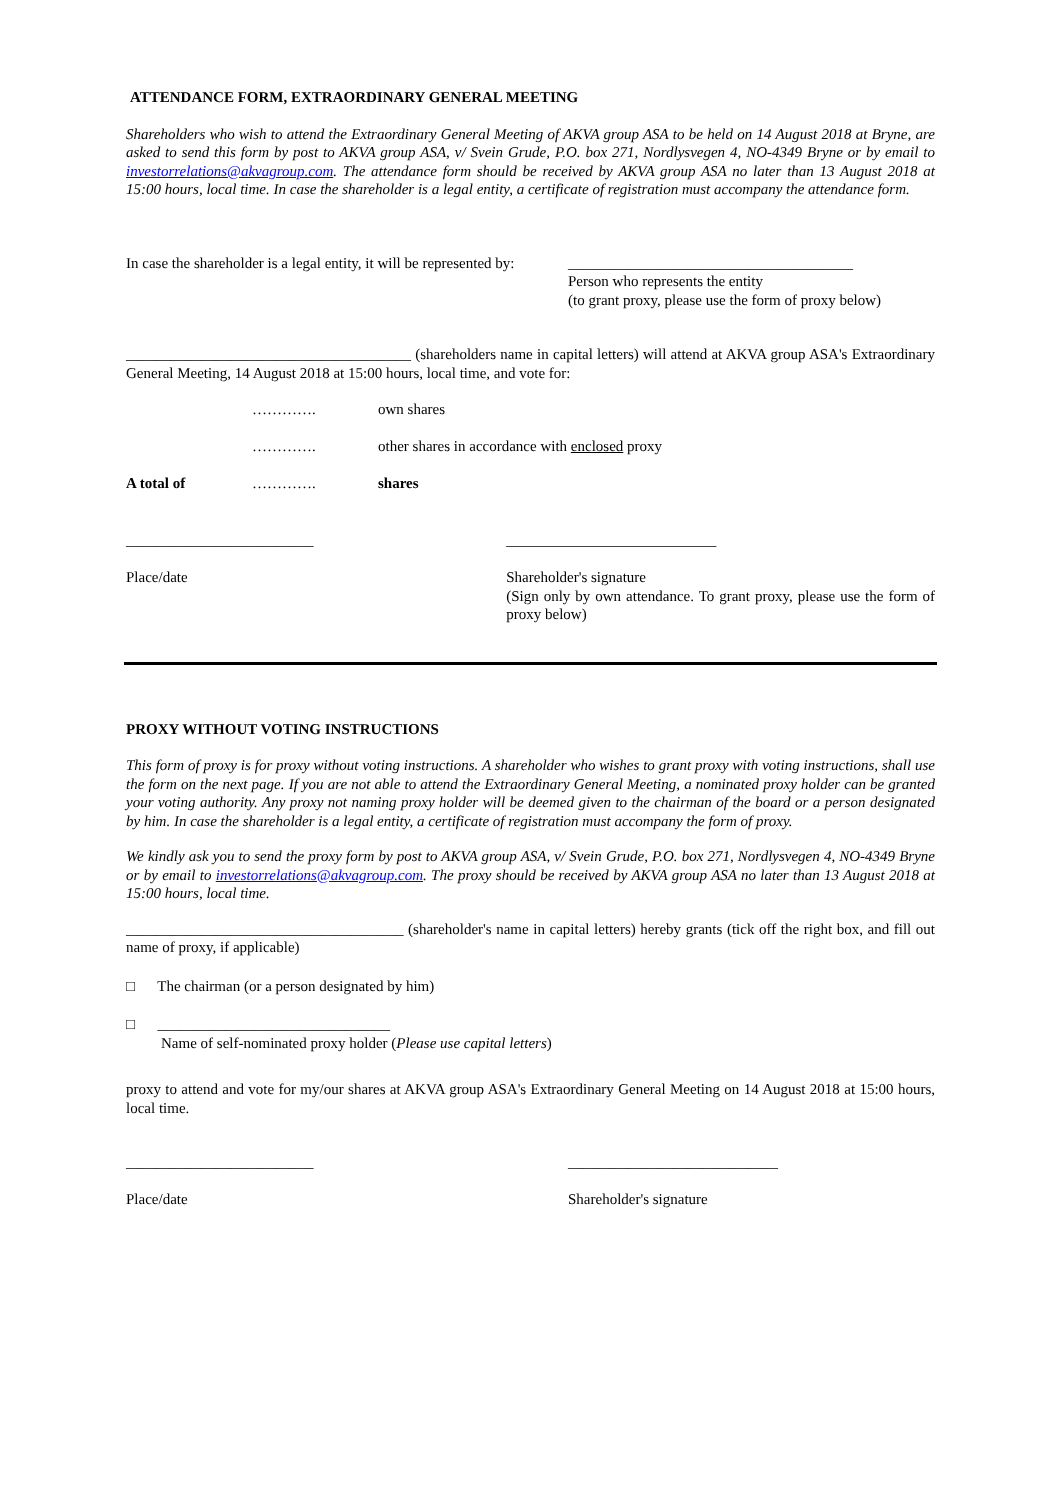ATTENDANCE FORM, EXTRAORDINARY GENERAL MEETING
Shareholders who wish to attend the Extraordinary General Meeting of AKVA group ASA to be held on 14 August 2018 at Bryne, are asked to send this form by post to AKVA group ASA, v/ Svein Grude, P.O. box 271, Nordlysvegen 4, NO-4349 Bryne or by email to investorrelations@akvagroup.com. The attendance form should be received by AKVA group ASA no later than 13 August 2018 at 15:00 hours, local time. In case the shareholder is a legal entity, a certificate of registration must accompany the attendance form.
In case the shareholder is a legal entity, it will be represented by:
______________________________________
Person who represents the entity
(to grant proxy, please use the form of proxy below)
______________________________________ (shareholders name in capital letters) will attend at AKVA group ASA's Extraordinary General Meeting, 14 August 2018 at 15:00 hours, local time, and vote for:
| | …………. | own shares |
| | …………. | other shares in accordance with enclosed proxy |
| A total of | …………. | shares |
_________________________
Place/date
____________________________
Shareholder's signature
(Sign only by own attendance. To grant proxy, please use the form of proxy below)
PROXY WITHOUT VOTING INSTRUCTIONS
This form of proxy is for proxy without voting instructions. A shareholder who wishes to grant proxy with voting instructions, shall use the form on the next page. If you are not able to attend the Extraordinary General Meeting, a nominated proxy holder can be granted your voting authority. Any proxy not naming proxy holder will be deemed given to the chairman of the board or a person designated by him. In case the shareholder is a legal entity, a certificate of registration must accompany the form of proxy.
We kindly ask you to send the proxy form by post to AKVA group ASA, v/ Svein Grude, P.O. box 271, Nordlysvegen 4, NO-4349 Bryne or by email to investorrelations@akvagroup.com. The proxy should be received by AKVA group ASA no later than 13 August 2018 at 15:00 hours, local time.
_____________________________________ (shareholder's name in capital letters) hereby grants (tick off the right box, and fill out name of proxy, if applicable)
□ The chairman (or a person designated by him)
□ _______________________________
Name of self-nominated proxy holder (Please use capital letters)
proxy to attend and vote for my/our shares at AKVA group ASA's Extraordinary General Meeting on 14 August 2018 at 15:00 hours, local time.
_________________________
Place/date
____________________________
Shareholder's signature